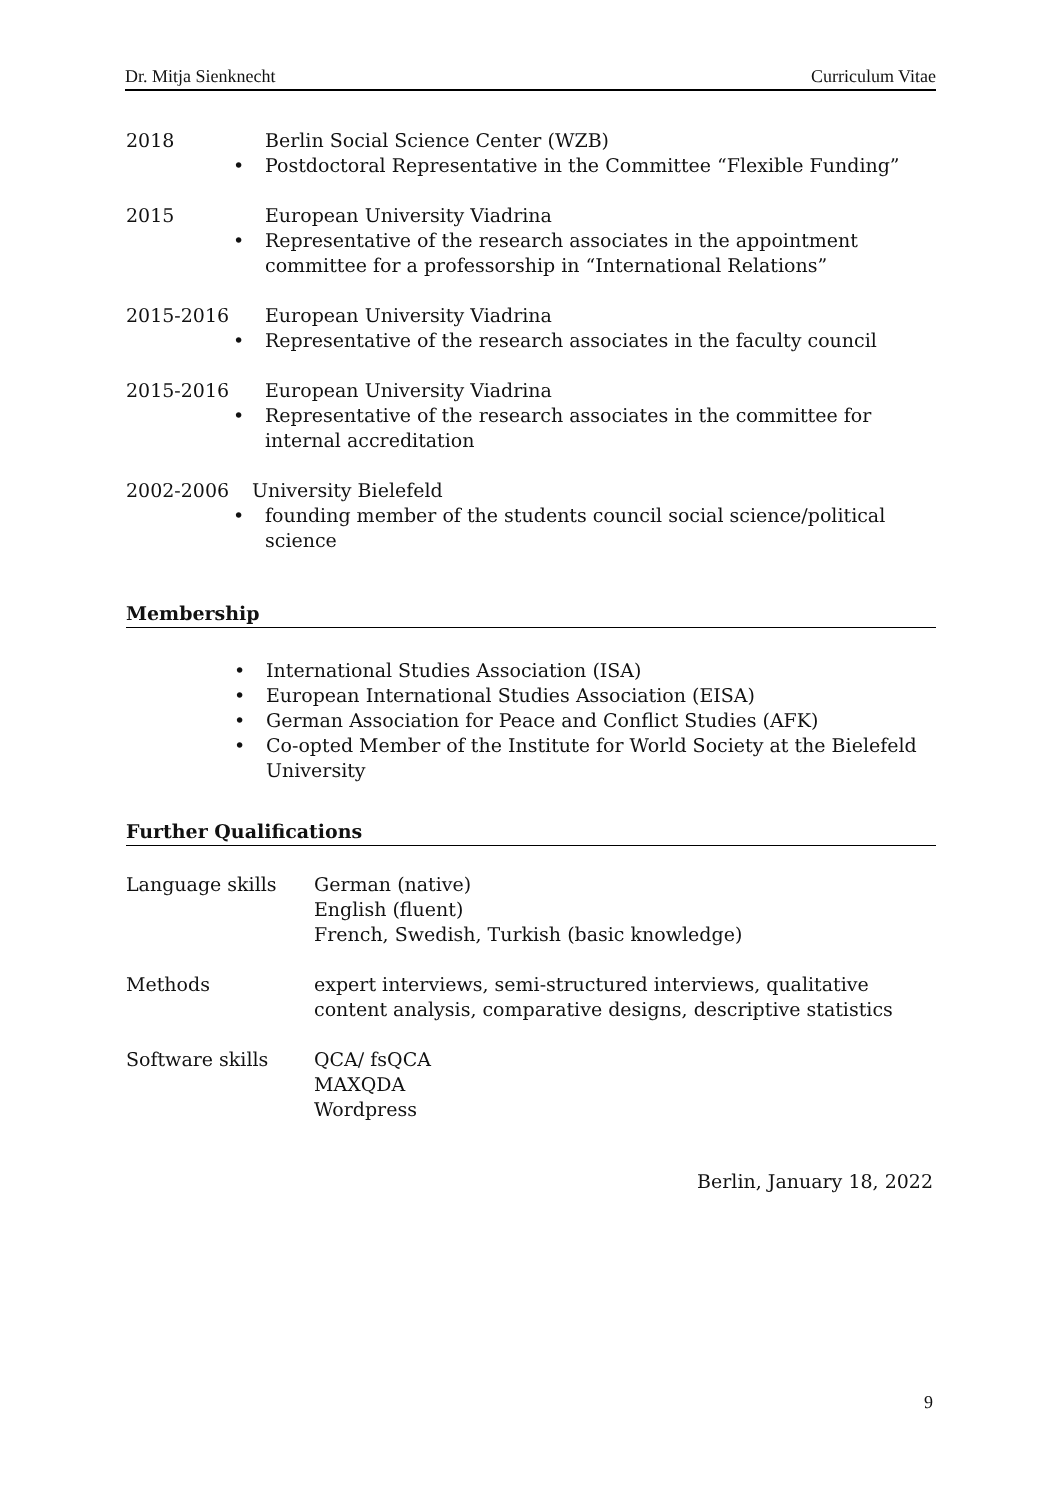Dr. Mitja Sienknecht Curriculum Vitae
2018 Berlin Social Science Center (WZB)
• Postdoctoral Representative in the Committee “Flexible Funding”
2015 European University Viadrina
• Representative of the research associates in the appointment committee for a professorship in “International Relations”
2015-2016 European University Viadrina
• Representative of the research associates in the faculty council
2015-2016 European University Viadrina
• Representative of the research associates in the committee for internal accreditation
2002-2006 University Bielefeld
• founding member of the students council social science/political science
Membership
• International Studies Association (ISA)
• European International Studies Association (EISA)
• German Association for Peace and Conflict Studies (AFK)
• Co-opted Member of the Institute for World Society at the Bielefeld University
Further Qualifications
Language skills German (native)
English (fluent)
French, Swedish, Turkish (basic knowledge)
Methods expert interviews, semi-structured interviews, qualitative content analysis, comparative designs, descriptive statistics
Software skills QCA/ fsQCA
MAXQDA
Wordpress
Berlin, January 18, 2022
9